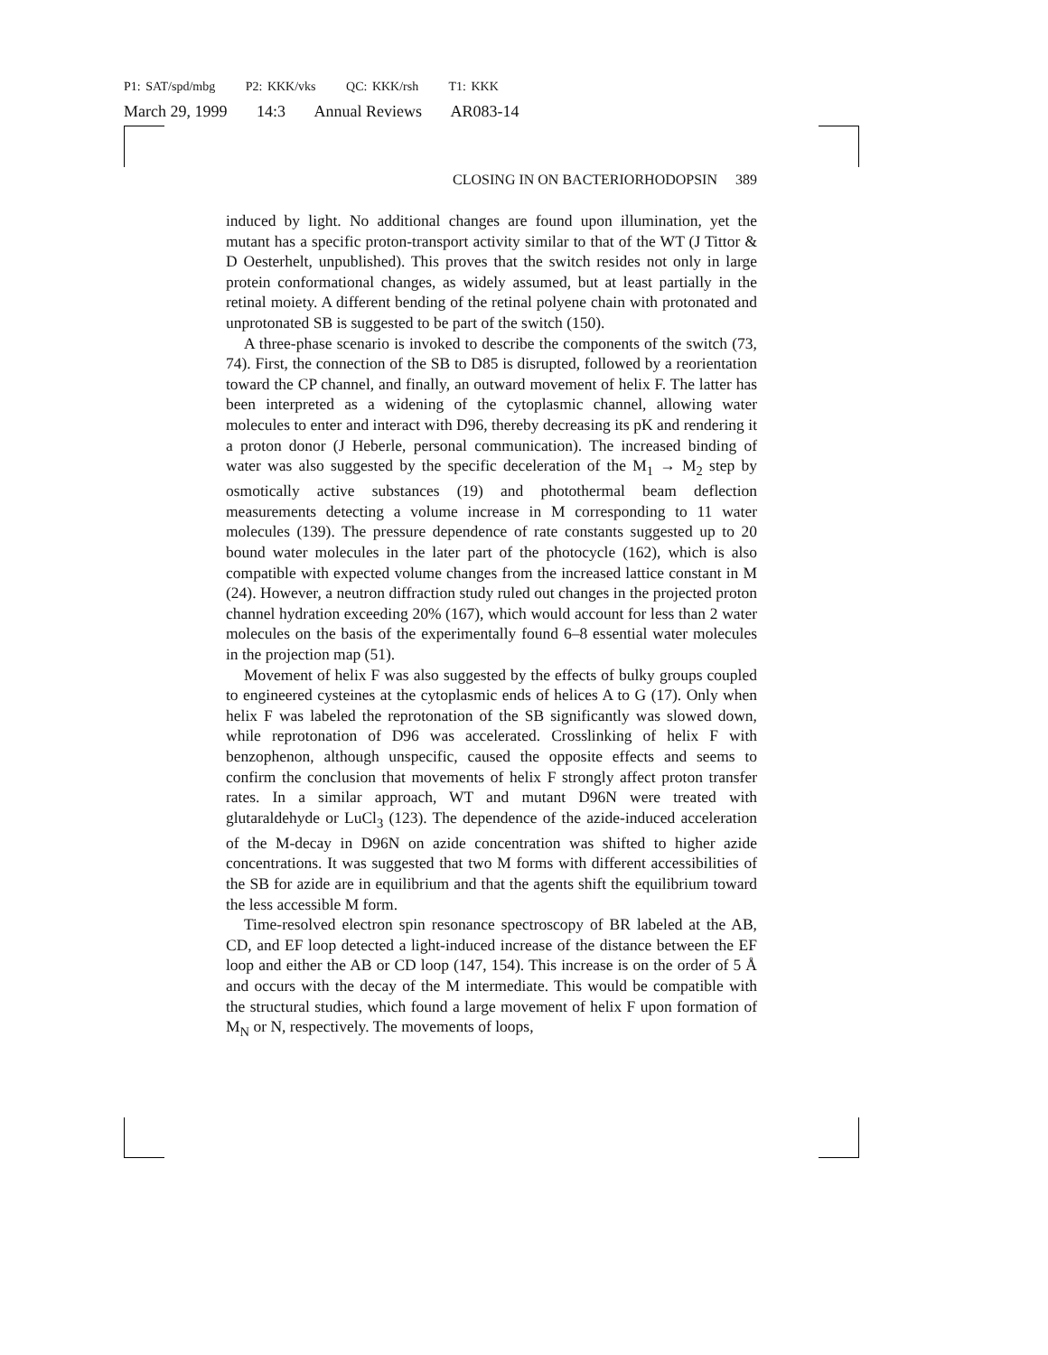P1: SAT/spd/mbg P2: KKK/vks QC: KKK/rsh T1: KKK
March 29, 1999 14:3 Annual Reviews AR083-14
CLOSING IN ON BACTERIORHODOPSIN 389
induced by light. No additional changes are found upon illumination, yet the mutant has a specific proton-transport activity similar to that of the WT (J Tittor & D Oesterhelt, unpublished). This proves that the switch resides not only in large protein conformational changes, as widely assumed, but at least partially in the retinal moiety. A different bending of the retinal polyene chain with protonated and unprotonated SB is suggested to be part of the switch (150).
A three-phase scenario is invoked to describe the components of the switch (73, 74). First, the connection of the SB to D85 is disrupted, followed by a reorientation toward the CP channel, and finally, an outward movement of helix F. The latter has been interpreted as a widening of the cytoplasmic channel, allowing water molecules to enter and interact with D96, thereby decreasing its pK and rendering it a proton donor (J Heberle, personal communication). The increased binding of water was also suggested by the specific deceleration of the M<sub>1</sub> → M<sub>2</sub> step by osmotically active substances (19) and photothermal beam deflection measurements detecting a volume increase in M corresponding to 11 water molecules (139). The pressure dependence of rate constants suggested up to 20 bound water molecules in the later part of the photocycle (162), which is also compatible with expected volume changes from the increased lattice constant in M (24). However, a neutron diffraction study ruled out changes in the projected proton channel hydration exceeding 20% (167), which would account for less than 2 water molecules on the basis of the experimentally found 6–8 essential water molecules in the projection map (51).
Movement of helix F was also suggested by the effects of bulky groups coupled to engineered cysteines at the cytoplasmic ends of helices A to G (17). Only when helix F was labeled the reprotonation of the SB significantly was slowed down, while reprotonation of D96 was accelerated. Crosslinking of helix F with benzophenon, although unspecific, caused the opposite effects and seems to confirm the conclusion that movements of helix F strongly affect proton transfer rates. In a similar approach, WT and mutant D96N were treated with glutaraldehyde or LuCl<sub>3</sub> (123). The dependence of the azide-induced acceleration of the M-decay in D96N on azide concentration was shifted to higher azide concentrations. It was suggested that two M forms with different accessibilities of the SB for azide are in equilibrium and that the agents shift the equilibrium toward the less accessible M form.
Time-resolved electron spin resonance spectroscopy of BR labeled at the AB, CD, and EF loop detected a light-induced increase of the distance between the EF loop and either the AB or CD loop (147, 154). This increase is on the order of 5 Å and occurs with the decay of the M intermediate. This would be compatible with the structural studies, which found a large movement of helix F upon formation of M<sub>N</sub> or N, respectively. The movements of loops,